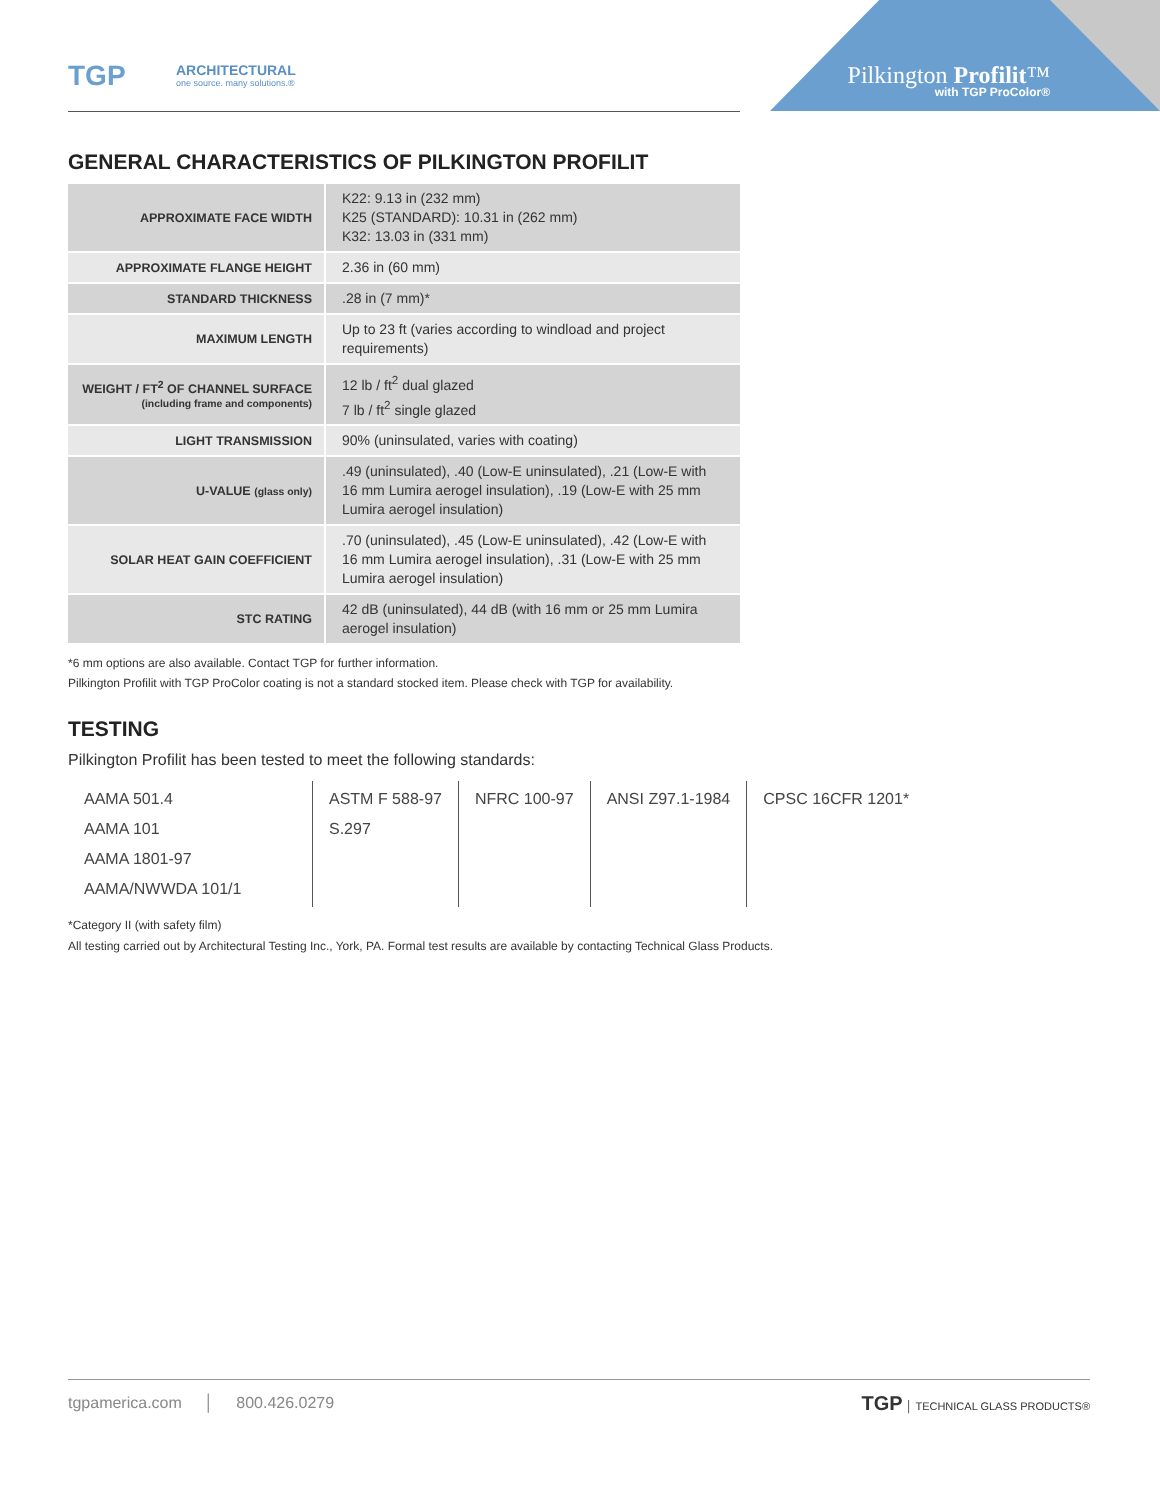TGP
ARCHITECTURAL
one source. many solutions.®
Pilkington Profilit™
with TGP ProColor®
GENERAL CHARACTERISTICS OF PILKINGTON PROFILIT
| APPROXIMATE FACE WIDTH | K22: 9.13 in (232 mm) K25 (STANDARD): 10.31 in (262 mm) K32: 13.03 in (331 mm) |
| APPROXIMATE FLANGE HEIGHT | 2.36 in (60 mm) |
| STANDARD THICKNESS | .28 in (7 mm)* |
| MAXIMUM LENGTH | Up to 23 ft (varies according to windload and project requirements) |
| WEIGHT / FT<sup>2</sup> OF CHANNEL SURFACE (including frame and components) | 12 lb / ft<sup>2</sup> dual glazed 7 lb / ft<sup>2</sup> single glazed |
| LIGHT TRANSMISSION | 90% (uninsulated, varies with coating) |
| U-VALUE (glass only) | .49 (uninsulated), .40 (Low-E uninsulated), .21 (Low-E with 16 mm Lumira aerogel insulation), .19 (Low-E with 25 mm Lumira aerogel insulation) |
| SOLAR HEAT GAIN COEFFICIENT | .70 (uninsulated), .45 (Low-E uninsulated), .42 (Low-E with 16 mm Lumira aerogel insulation), .31 (Low-E with 25 mm Lumira aerogel insulation) |
| STC RATING | 42 dB (uninsulated), 44 dB (with 16 mm or 25 mm Lumira aerogel insulation) |
*6 mm options are also available. Contact TGP for further information.
Pilkington Profilit with TGP ProColor coating is not a standard stocked item. Please check with TGP for availability.
TESTING
Pilkington Profilit has been tested to meet the following standards:
| AAMA 501.4 AAMA 101 AAMA 1801-97 AAMA/NWWDA 101/1 | ASTM F 588-97 S.297 | NFRC 100-97 | ANSI Z97.1-1984 | CPSC 16CFR 1201* |
*Category II (with safety film)
All testing carried out by Architectural Testing Inc., York, PA. Formal test results are available by contacting Technical Glass Products.
tgpamerica.com │ 800.426.0279
TGP │ TECHNICAL GLASS PRODUCTS®